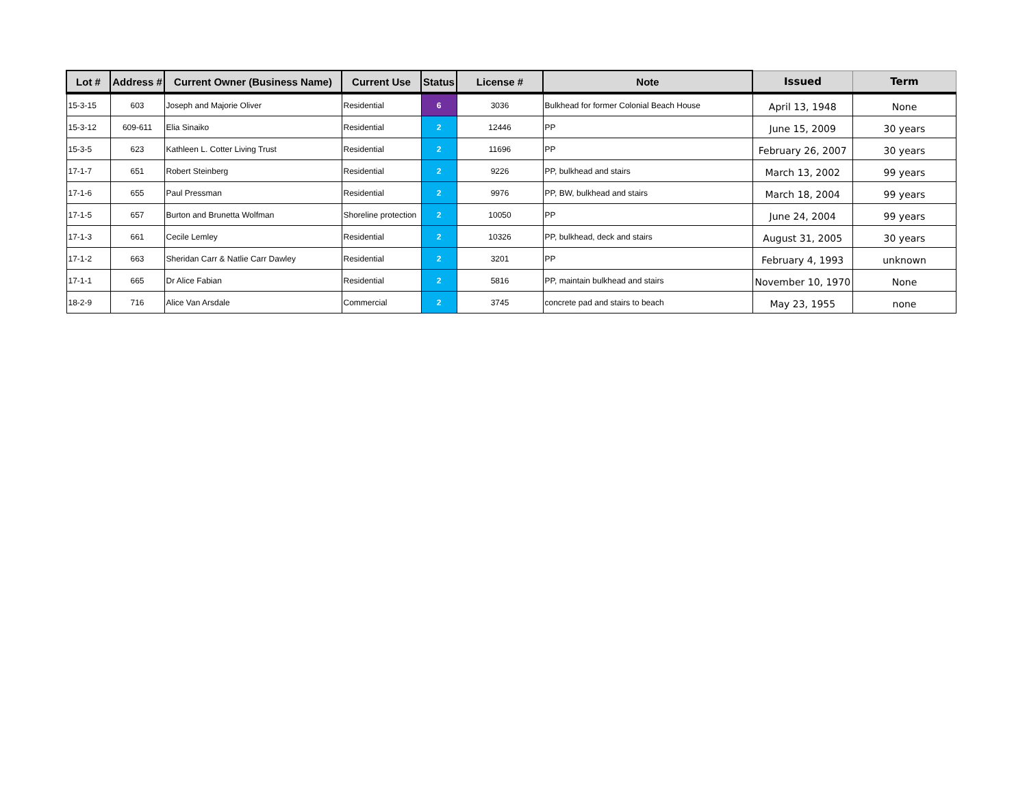| Lot # | Address # | Current Owner (Business Name) | Current Use | Status | License # | Note | Issued | Term |
| --- | --- | --- | --- | --- | --- | --- | --- | --- |
| 15-3-15 | 603 | Joseph and Majorie Oliver | Residential | 6 | 3036 | Bulkhead for former Colonial Beach House | April 13, 1948 | None |
| 15-3-12 | 609-611 | Elia Sinaiko | Residential | 2 | 12446 | PP | June 15, 2009 | 30 years |
| 15-3-5 | 623 | Kathleen L. Cotter Living Trust | Residential | 2 | 11696 | PP | February 26, 2007 | 30 years |
| 17-1-7 | 651 | Robert Steinberg | Residential | 2 | 9226 | PP, bulkhead and stairs | March 13, 2002 | 99 years |
| 17-1-6 | 655 | Paul Pressman | Residential | 2 | 9976 | PP, BW, bulkhead and stairs | March 18, 2004 | 99 years |
| 17-1-5 | 657 | Burton and Brunetta Wolfman | Shoreline protection | 2 | 10050 | PP | June 24, 2004 | 99 years |
| 17-1-3 | 661 | Cecile Lemley | Residential | 2 | 10326 | PP, bulkhead, deck and stairs | August 31, 2005 | 30 years |
| 17-1-2 | 663 | Sheridan Carr & Natlie Carr Dawley | Residential | 2 | 3201 | PP | February 4, 1993 | unknown |
| 17-1-1 | 665 | Dr Alice Fabian | Residential | 2 | 5816 | PP, maintain bulkhead and stairs | November 10, 1970 | None |
| 18-2-9 | 716 | Alice Van Arsdale | Commercial | 2 | 3745 | concrete pad and stairs to beach | May 23, 1955 | none |